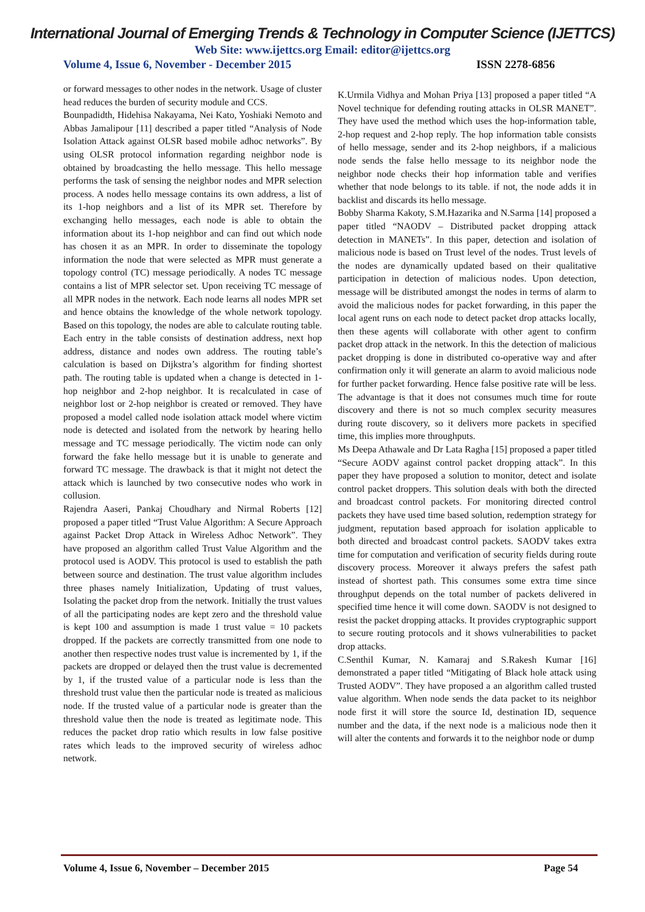International Journal of Emerging Trends & Technology in Computer Science (IJETTCS)
Web Site: www.ijettcs.org Email: editor@ijettcs.org
Volume 4, Issue 6, November - December 2015 ISSN 2278-6856
or forward messages to other nodes in the network. Usage of cluster head reduces the burden of security module and CCS.
Bounpadidth, Hidehisa Nakayama, Nei Kato, Yoshiaki Nemoto and Abbas Jamalipour [11] described a paper titled “Analysis of Node Isolation Attack against OLSR based mobile adhoc networks”. By using OLSR protocol information regarding neighbor node is obtained by broadcasting the hello message. This hello message performs the task of sensing the neighbor nodes and MPR selection process. A nodes hello message contains its own address, a list of its 1-hop neighbors and a list of its MPR set. Therefore by exchanging hello messages, each node is able to obtain the information about its 1-hop neighbor and can find out which node has chosen it as an MPR. In order to disseminate the topology information the node that were selected as MPR must generate a topology control (TC) message periodically. A nodes TC message contains a list of MPR selector set. Upon receiving TC message of all MPR nodes in the network. Each node learns all nodes MPR set and hence obtains the knowledge of the whole network topology. Based on this topology, the nodes are able to calculate routing table. Each entry in the table consists of destination address, next hop address, distance and nodes own address. The routing table’s calculation is based on Dijkstra’s algorithm for finding shortest path. The routing table is updated when a change is detected in 1-hop neighbor and 2-hop neighbor. It is recalculated in case of neighbor lost or 2-hop neighbor is created or removed. They have proposed a model called node isolation attack model where victim node is detected and isolated from the network by hearing hello message and TC message periodically. The victim node can only forward the fake hello message but it is unable to generate and forward TC message. The drawback is that it might not detect the attack which is launched by two consecutive nodes who work in collusion.
Rajendra Aaseri, Pankaj Choudhary and Nirmal Roberts [12] proposed a paper titled “Trust Value Algorithm: A Secure Approach against Packet Drop Attack in Wireless Adhoc Network”. They have proposed an algorithm called Trust Value Algorithm and the protocol used is AODV. This protocol is used to establish the path between source and destination. The trust value algorithm includes three phases namely Initialization, Updating of trust values, Isolating the packet drop from the network. Initially the trust values of all the participating nodes are kept zero and the threshold value is kept 100 and assumption is made 1 trust value = 10 packets dropped. If the packets are correctly transmitted from one node to another then respective nodes trust value is incremented by 1, if the packets are dropped or delayed then the trust value is decremented by 1, if the trusted value of a particular node is less than the threshold trust value then the particular node is treated as malicious node. If the trusted value of a particular node is greater than the threshold value then the node is treated as legitimate node. This reduces the packet drop ratio which results in low false positive rates which leads to the improved security of wireless adhoc network.
K.Urmila Vidhya and Mohan Priya [13] proposed a paper titled “A Novel technique for defending routing attacks in OLSR MANET”. They have used the method which uses the hop-information table, 2-hop request and 2-hop reply. The hop information table consists of hello message, sender and its 2-hop neighbors, if a malicious node sends the false hello message to its neighbor node the neighbor node checks their hop information table and verifies whether that node belongs to its table. if not, the node adds it in backlist and discards its hello message.
Bobby Sharma Kakoty, S.M.Hazarika and N.Sarma [14] proposed a paper titled “NAODV – Distributed packet dropping attack detection in MANETs”. In this paper, detection and isolation of malicious node is based on Trust level of the nodes. Trust levels of the nodes are dynamically updated based on their qualitative participation in detection of malicious nodes. Upon detection, message will be distributed amongst the nodes in terms of alarm to avoid the malicious nodes for packet forwarding, in this paper the local agent runs on each node to detect packet drop attacks locally, then these agents will collaborate with other agent to confirm packet drop attack in the network. In this the detection of malicious packet dropping is done in distributed co-operative way and after confirmation only it will generate an alarm to avoid malicious node for further packet forwarding. Hence false positive rate will be less. The advantage is that it does not consumes much time for route discovery and there is not so much complex security measures during route discovery, so it delivers more packets in specified time, this implies more throughputs.
Ms Deepa Athawale and Dr Lata Ragha [15] proposed a paper titled “Secure AODV against control packet dropping attack”. In this paper they have proposed a solution to monitor, detect and isolate control packet droppers. This solution deals with both the directed and broadcast control packets. For monitoring directed control packets they have used time based solution, redemption strategy for judgment, reputation based approach for isolation applicable to both directed and broadcast control packets. SAODV takes extra time for computation and verification of security fields during route discovery process. Moreover it always prefers the safest path instead of shortest path. This consumes some extra time since throughput depends on the total number of packets delivered in specified time hence it will come down. SAODV is not designed to resist the packet dropping attacks. It provides cryptographic support to secure routing protocols and it shows vulnerabilities to packet drop attacks.
C.Senthil Kumar, N. Kamaraj and S.Rakesh Kumar [16] demonstrated a paper titled “Mitigating of Black hole attack using Trusted AODV”. They have proposed a an algorithm called trusted value algorithm. When node sends the data packet to its neighbor node first it will store the source Id, destination ID, sequence number and the data, if the next node is a malicious node then it will alter the contents and forwards it to the neighbor node or dump
Volume 4, Issue 6, November – December 2015 Page 54